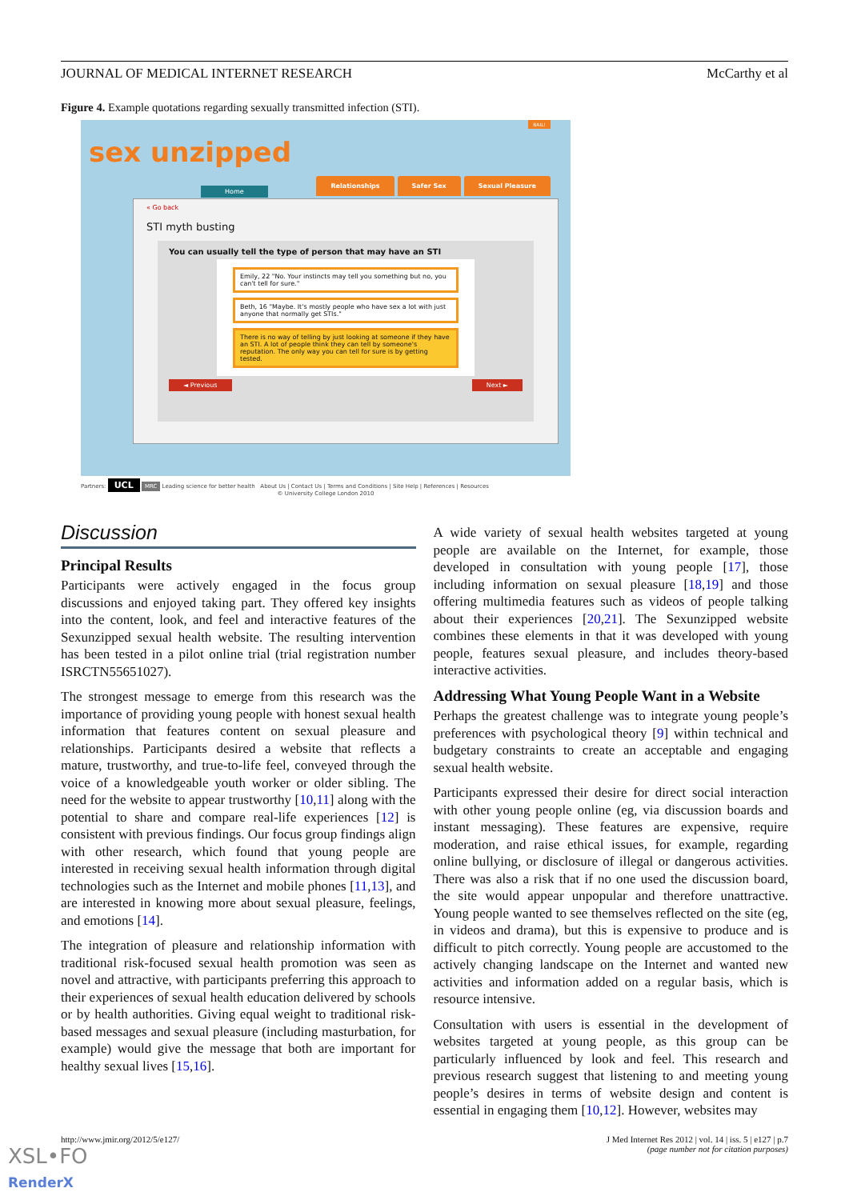JOURNAL OF MEDICAL INTERNET RESEARCH McCarthy et al
Figure 4. Example quotations regarding sexually transmitted infection (STI).
sex unzipped
BAIL!
Home
Relationships Safer Sex Sexual Pleasure
« Go back
STI myth busting
You can usually tell the type of person that may have an STI
Emily, 22 "No. Your instincts may tell you something but no, you can't tell for sure."
Beth, 16 "Maybe. It's mostly people who have sex a lot with just anyone that normally get STIs."
There is no way of telling by just looking at someone if they have an STI. A lot of people think they can tell by someone's reputation. The only way you can tell for sure is by getting tested.
◄ Previous Next ►
Partners: UCL MRC Leading science for better health About Us | Contact Us | Terms and Conditions | Site Help | References | Resources
© University College London 2010
Discussion
Principal Results
Participants were actively engaged in the focus group discussions and enjoyed taking part. They offered key insights into the content, look, and feel and interactive features of the Sexunzipped sexual health website. The resulting intervention has been tested in a pilot online trial (trial registration number ISRCTN55651027).
The strongest message to emerge from this research was the importance of providing young people with honest sexual health information that features content on sexual pleasure and relationships. Participants desired a website that reflects a mature, trustworthy, and true-to-life feel, conveyed through the voice of a knowledgeable youth worker or older sibling. The need for the website to appear trustworthy [10,11] along with the potential to share and compare real-life experiences [12] is consistent with previous findings. Our focus group findings align with other research, which found that young people are interested in receiving sexual health information through digital technologies such as the Internet and mobile phones [11,13], and are interested in knowing more about sexual pleasure, feelings, and emotions [14].
The integration of pleasure and relationship information with traditional risk-focused sexual health promotion was seen as novel and attractive, with participants preferring this approach to their experiences of sexual health education delivered by schools or by health authorities. Giving equal weight to traditional risk-based messages and sexual pleasure (including masturbation, for example) would give the message that both are important for healthy sexual lives [15,16].
A wide variety of sexual health websites targeted at young people are available on the Internet, for example, those developed in consultation with young people [17], those including information on sexual pleasure [18,19] and those offering multimedia features such as videos of people talking about their experiences [20,21]. The Sexunzipped website combines these elements in that it was developed with young people, features sexual pleasure, and includes theory-based interactive activities.
Addressing What Young People Want in a Website
Perhaps the greatest challenge was to integrate young people’s preferences with psychological theory [9] within technical and budgetary constraints to create an acceptable and engaging sexual health website.
Participants expressed their desire for direct social interaction with other young people online (eg, via discussion boards and instant messaging). These features are expensive, require moderation, and raise ethical issues, for example, regarding online bullying, or disclosure of illegal or dangerous activities. There was also a risk that if no one used the discussion board, the site would appear unpopular and therefore unattractive. Young people wanted to see themselves reflected on the site (eg, in videos and drama), but this is expensive to produce and is difficult to pitch correctly. Young people are accustomed to the actively changing landscape on the Internet and wanted new activities and information added on a regular basis, which is resource intensive.
Consultation with users is essential in the development of websites targeted at young people, as this group can be particularly influenced by look and feel. This research and previous research suggest that listening to and meeting young people’s desires in terms of website design and content is essential in engaging them [10,12]. However, websites may
http://www.jmir.org/2012/5/e127/ J Med Internet Res 2012 | vol. 14 | iss. 5 | e127 | p.7
(page number not for citation purposes)
XSL•FO
RenderX